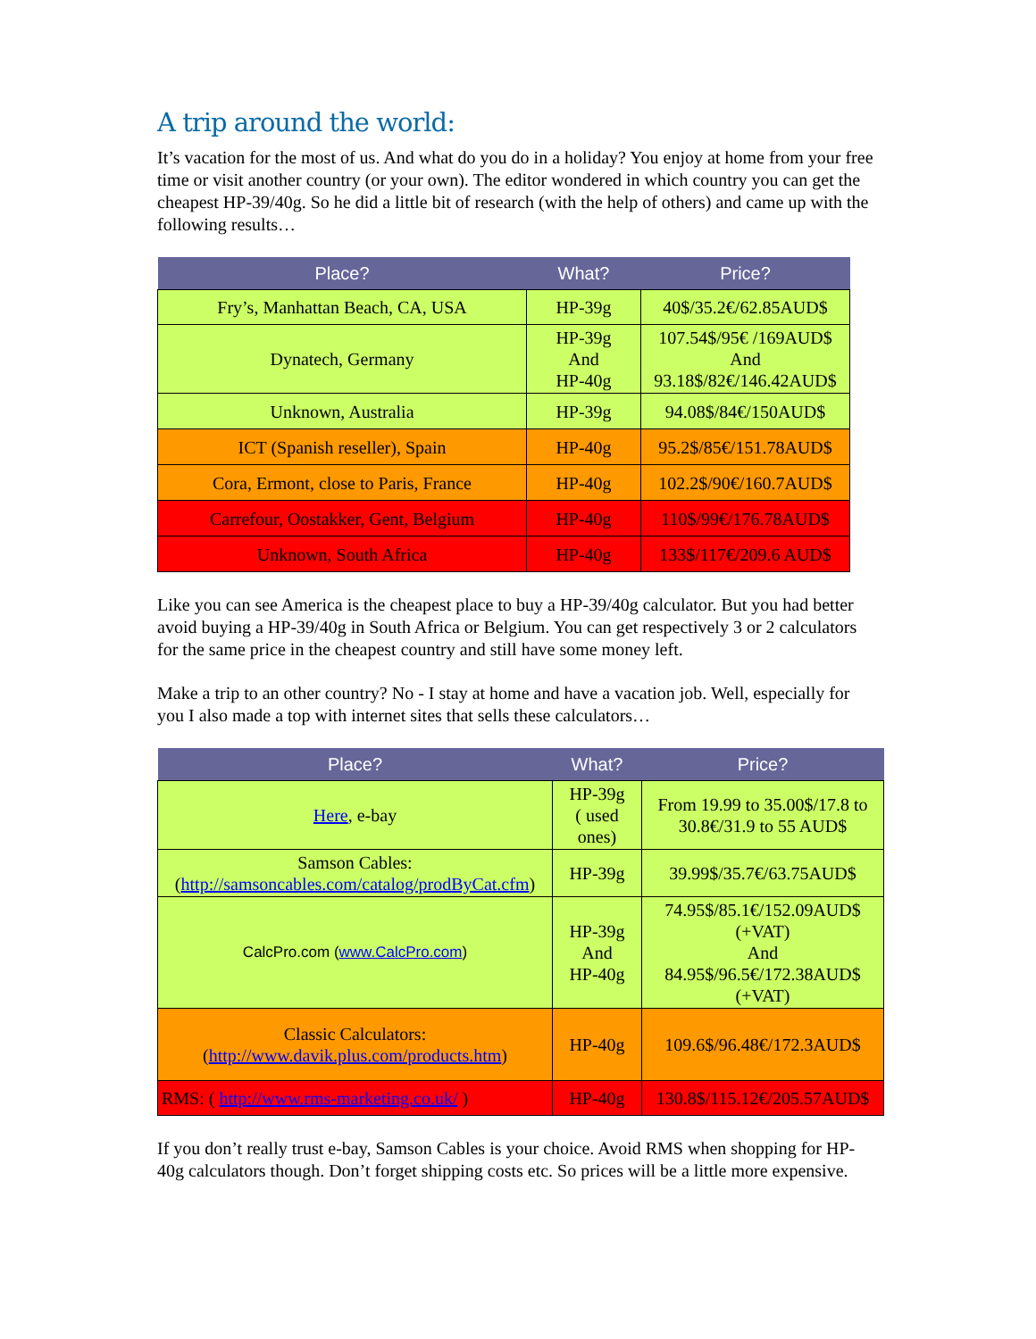A trip around the world:
It’s vacation for the most of us. And what do you do in a holiday? You enjoy at home from your free time or visit another country (or your own). The editor wondered in which country you can get the cheapest HP-39/40g. So he did a little bit of research (with the help of others) and came up with the following results…
| Place? | What? | Price? |
| --- | --- | --- |
| Fry’s, Manhattan Beach, CA, USA | HP-39g | 40$/35.2€/62.85AUD$ |
| Dynatech, Germany | HP-39g And HP-40g | 107.54$/95€ /169AUD$ And 93.18$/82€/146.42AUD$ |
| Unknown, Australia | HP-39g | 94.08$/84€/150AUD$ |
| ICT (Spanish reseller), Spain | HP-40g | 95.2$/85€/151.78AUD$ |
| Cora, Ermont, close to Paris, France | HP-40g | 102.2$/90€/160.7AUD$ |
| Carrefour, Oostakker, Gent, Belgium | HP-40g | 110$/99€/176.78AUD$ |
| Unknown, South Africa | HP-40g | 133$/117€/209.6 AUD$ |
Like you can see America is the cheapest place to buy a HP-39/40g calculator. But you had better avoid buying a HP-39/40g in South Africa or Belgium. You can get respectively 3 or 2 calculators for the same price in the cheapest country and still have some money left.
Make a trip to an other country? No - I stay at home and have a vacation job. Well, especially for you I also made a top with internet sites that sells these calculators…
| Place? | What? | Price? |
| --- | --- | --- |
| Here , e-bay | HP-39g ( used ones) | From 19.99 to 35.00$/17.8 to 30.8€/31.9 to 55 AUD$ |
| Samson Cables: ( http://samsoncables.com/catalog/prodByCat.cfm ) | HP-39g | 39.99$/35.7€/63.75AUD$ |
| CalcPro.com ( www.CalcPro.com ) | HP-39g And HP-40g | 74.95$/85.1€/152.09AUD$ (+VAT) And 84.95$/96.5€/172.38AUD$ (+VAT) |
| Classic Calculators: ( http://www.davik.plus.com/products.htm ) | HP-40g | 109.6$/96.48€/172.3AUD$ |
| RMS: ( http://www.rms-marketing.co.uk/ ) | HP-40g | 130.8$/115.12€/205.57AUD$ |
If you don’t really trust e-bay, Samson Cables is your choice. Avoid RMS when shopping for HP-40g calculators though. Don’t forget shipping costs etc. So prices will be a little more expensive.